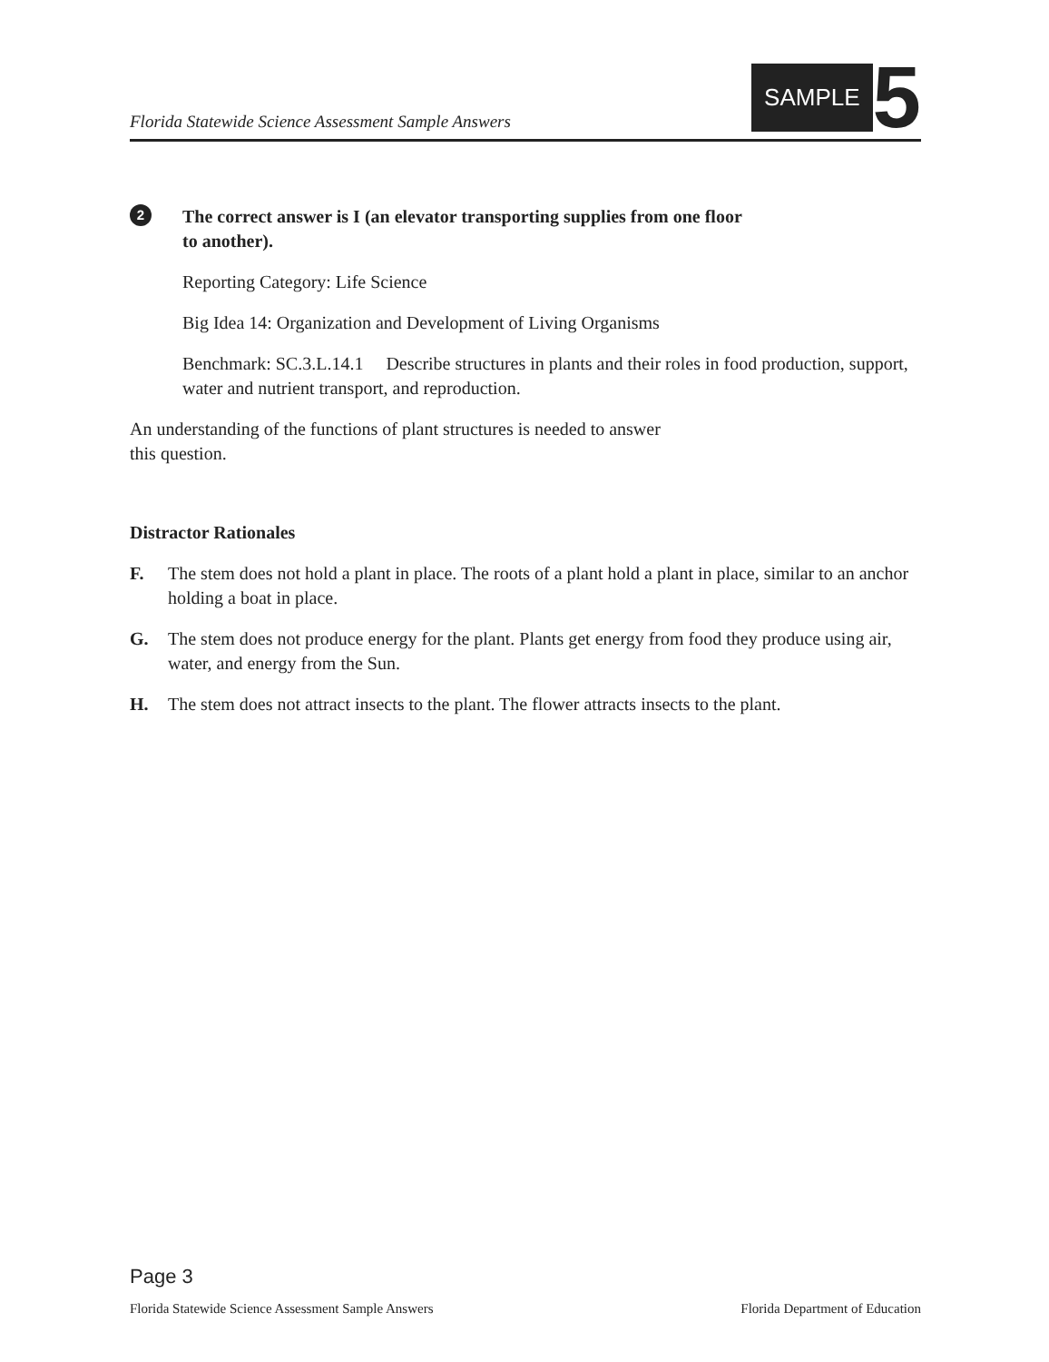Florida Statewide Science Assessment Sample Answers
SAMPLE 5
2
The correct answer is I (an elevator transporting supplies from one floor
to another).
Reporting Category: Life Science
Big Idea 14: Organization and Development of Living Organisms
Benchmark: SC.3.L.14.1 Describe structures in plants and their roles in food production, support, water and nutrient transport, and reproduction.
An understanding of the functions of plant structures is needed to answer
this question.
Distractor Rationales
F. The stem does not hold a plant in place. The roots of a plant hold a plant in place, similar to an anchor holding a boat in place.
G. The stem does not produce energy for the plant. Plants get energy from food they produce using air, water, and energy from the Sun.
H. The stem does not attract insects to the plant. The flower attracts insects to the plant.
Page 3
Florida Statewide Science Assessment Sample Answers Florida Department of Education